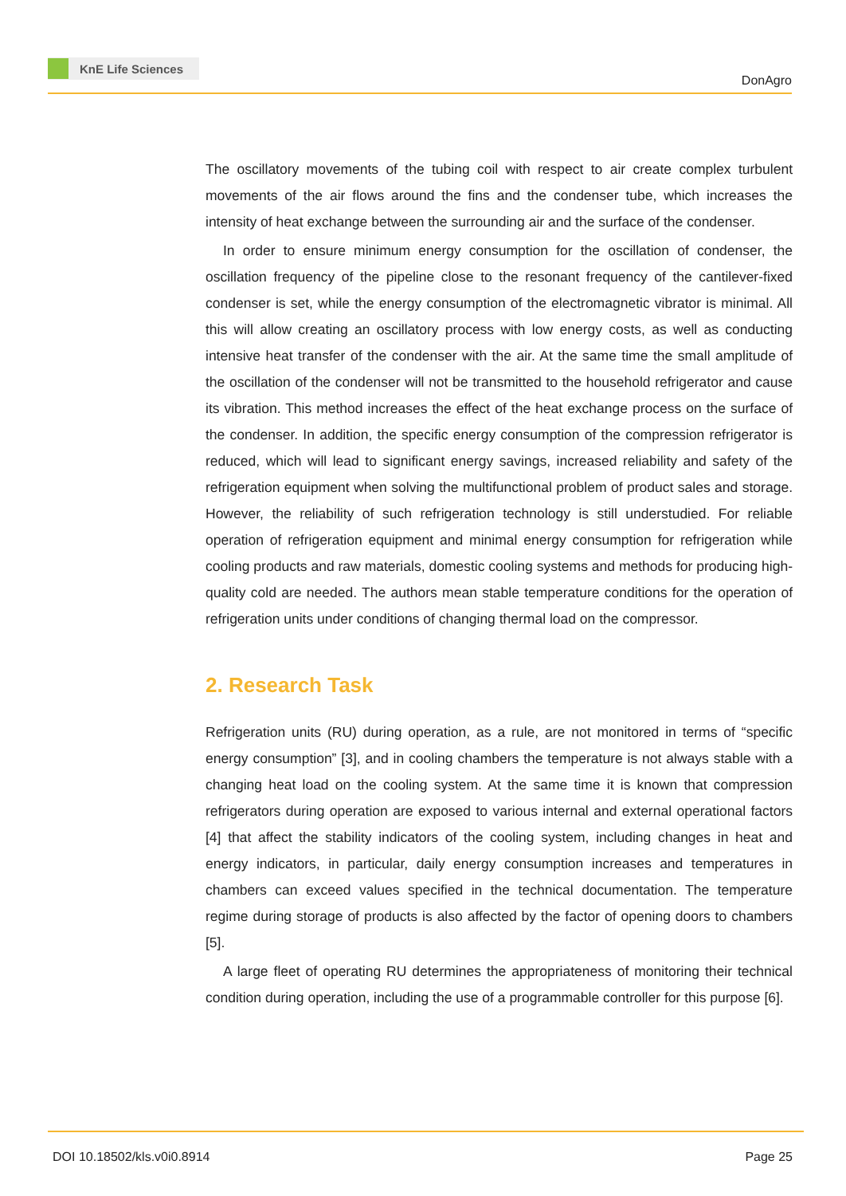KnE Life Sciences
DonAgro
The oscillatory movements of the tubing coil with respect to air create complex turbulent movements of the air flows around the fins and the condenser tube, which increases the intensity of heat exchange between the surrounding air and the surface of the condenser.
In order to ensure minimum energy consumption for the oscillation of condenser, the oscillation frequency of the pipeline close to the resonant frequency of the cantilever-fixed condenser is set, while the energy consumption of the electromagnetic vibrator is minimal. All this will allow creating an oscillatory process with low energy costs, as well as conducting intensive heat transfer of the condenser with the air. At the same time the small amplitude of the oscillation of the condenser will not be transmitted to the household refrigerator and cause its vibration. This method increases the effect of the heat exchange process on the surface of the condenser. In addition, the specific energy consumption of the compression refrigerator is reduced, which will lead to significant energy savings, increased reliability and safety of the refrigeration equipment when solving the multifunctional problem of product sales and storage. However, the reliability of such refrigeration technology is still understudied. For reliable operation of refrigeration equipment and minimal energy consumption for refrigeration while cooling products and raw materials, domestic cooling systems and methods for producing high-quality cold are needed. The authors mean stable temperature conditions for the operation of refrigeration units under conditions of changing thermal load on the compressor.
2. Research Task
Refrigeration units (RU) during operation, as a rule, are not monitored in terms of “specific energy consumption” [3], and in cooling chambers the temperature is not always stable with a changing heat load on the cooling system. At the same time it is known that compression refrigerators during operation are exposed to various internal and external operational factors [4] that affect the stability indicators of the cooling system, including changes in heat and energy indicators, in particular, daily energy consumption increases and temperatures in chambers can exceed values specified in the technical documentation. The temperature regime during storage of products is also affected by the factor of opening doors to chambers [5].
A large fleet of operating RU determines the appropriateness of monitoring their technical condition during operation, including the use of a programmable controller for this purpose [6].
DOI 10.18502/kls.v0i0.8914 Page 25